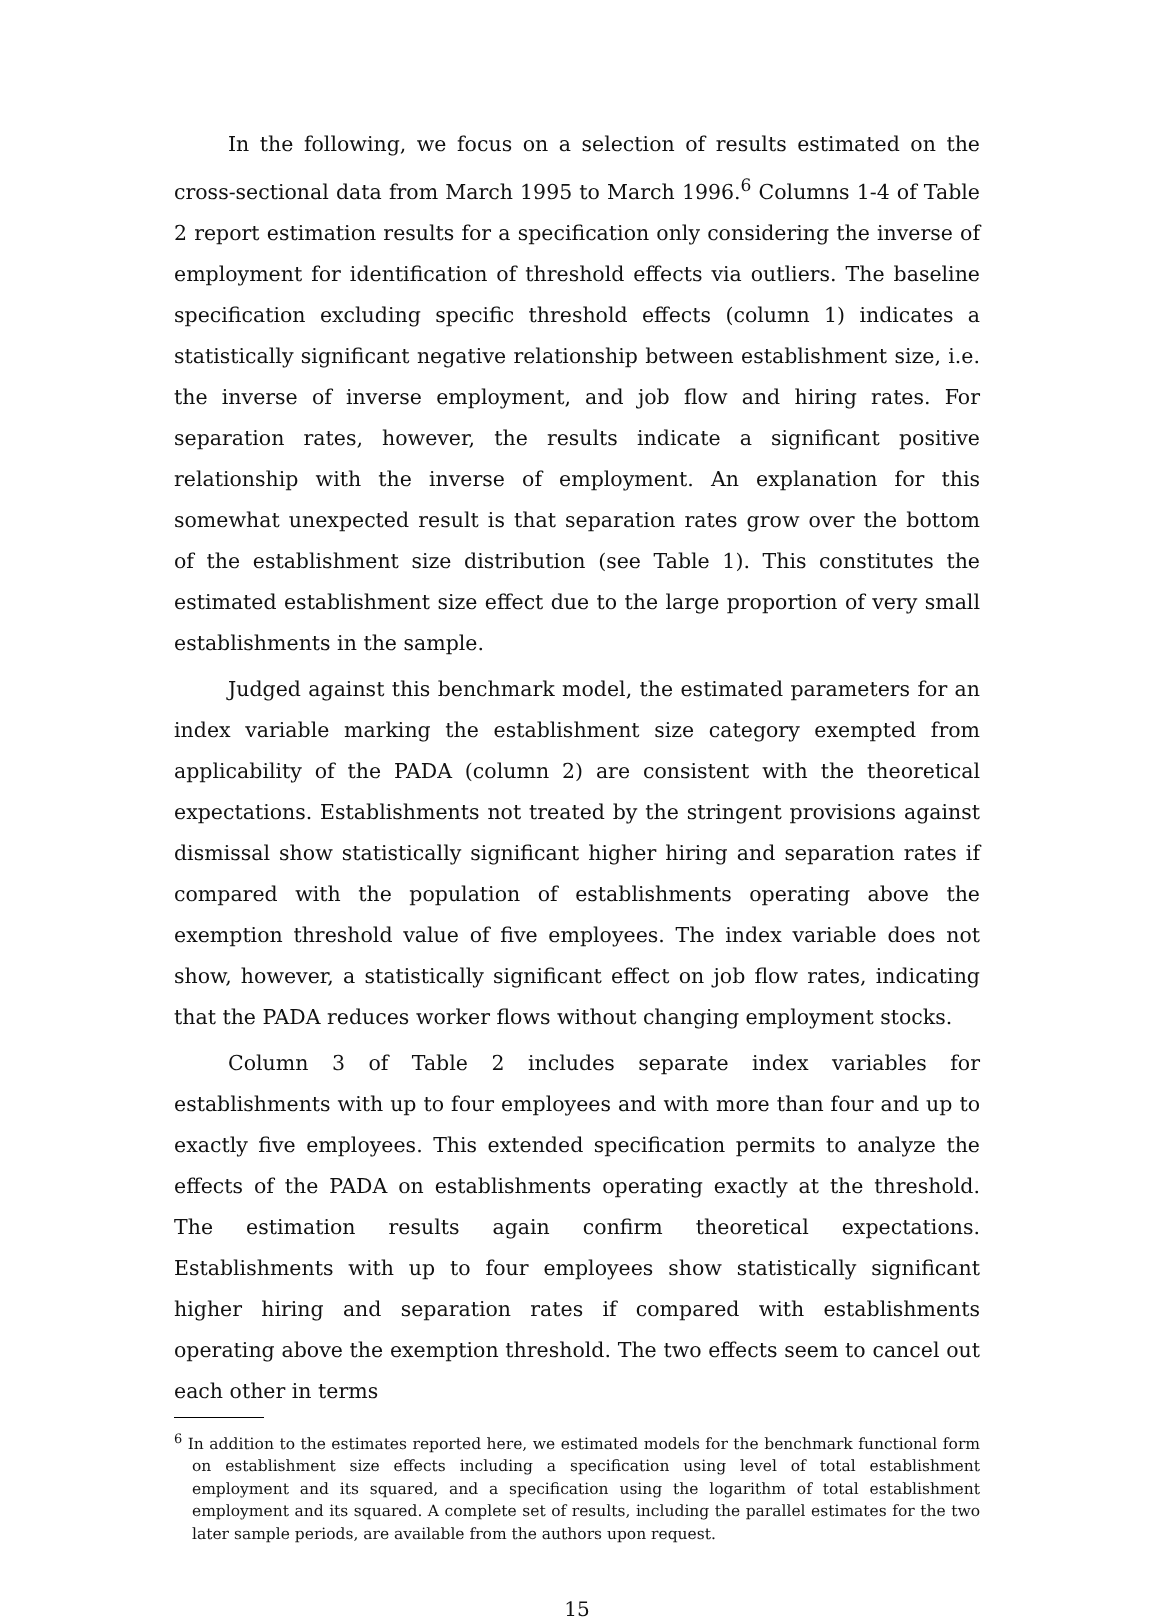In the following, we focus on a selection of results estimated on the cross-sectional data from March 1995 to March 1996.<sup>6</sup> Columns 1-4 of Table 2 report estimation results for a specification only considering the inverse of employment for identification of threshold effects via outliers. The baseline specification excluding specific threshold effects (column 1) indicates a statistically significant negative relationship between establishment size, i.e. the inverse of inverse employment, and job flow and hiring rates. For separation rates, however, the results indicate a significant positive relationship with the inverse of employment. An explanation for this somewhat unexpected result is that separation rates grow over the bottom of the establishment size distribution (see Table 1). This constitutes the estimated establishment size effect due to the large proportion of very small establishments in the sample.
Judged against this benchmark model, the estimated parameters for an index variable marking the establishment size category exempted from applicability of the PADA (column 2) are consistent with the theoretical expectations. Establishments not treated by the stringent provisions against dismissal show statistically significant higher hiring and separation rates if compared with the population of establishments operating above the exemption threshold value of five employees. The index variable does not show, however, a statistically significant effect on job flow rates, indicating that the PADA reduces worker flows without changing employment stocks.
Column 3 of Table 2 includes separate index variables for establishments with up to four employees and with more than four and up to exactly five employees. This extended specification permits to analyze the effects of the PADA on establishments operating exactly at the threshold. The estimation results again confirm theoretical expectations. Establishments with up to four employees show statistically significant higher hiring and separation rates if compared with establishments operating above the exemption threshold. The two effects seem to cancel out each other in terms
<sup>6</sup> In addition to the estimates reported here, we estimated models for the benchmark functional form on establishment size effects including a specification using level of total establishment employment and its squared, and a specification using the logarithm of total establishment employment and its squared. A complete set of results, including the parallel estimates for the two later sample periods, are available from the authors upon request.
15